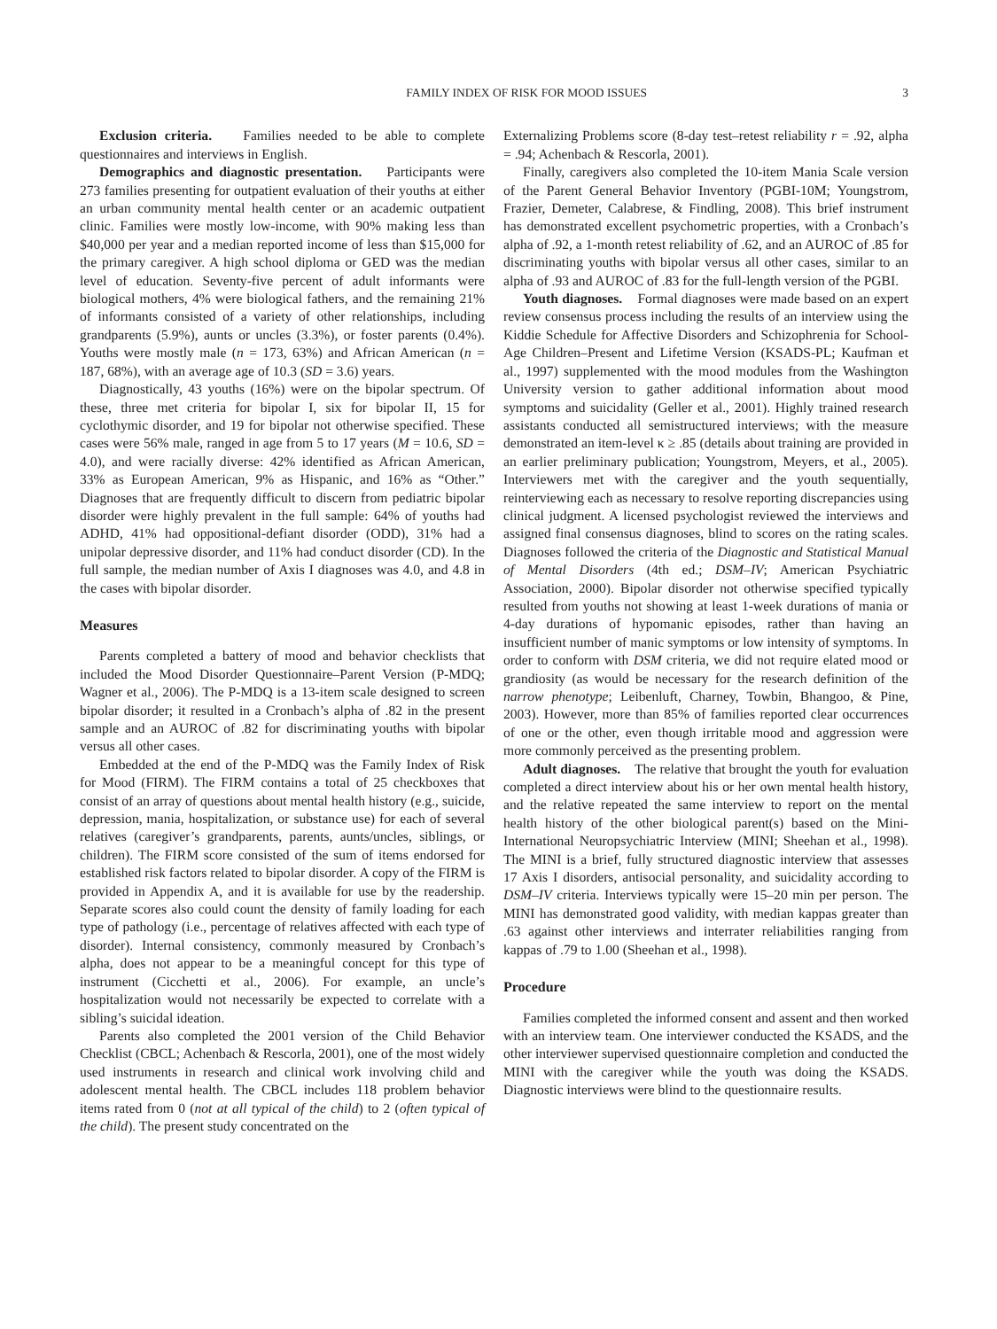FAMILY INDEX OF RISK FOR MOOD ISSUES 3
Exclusion criteria. Families needed to be able to complete questionnaires and interviews in English.
Demographics and diagnostic presentation. Participants were 273 families presenting for outpatient evaluation of their youths at either an urban community mental health center or an academic outpatient clinic. Families were mostly low-income, with 90% making less than $40,000 per year and a median reported income of less than $15,000 for the primary caregiver. A high school diploma or GED was the median level of education. Seventy-five percent of adult informants were biological mothers, 4% were biological fathers, and the remaining 21% of informants consisted of a variety of other relationships, including grandparents (5.9%), aunts or uncles (3.3%), or foster parents (0.4%). Youths were mostly male (n = 173, 63%) and African American (n = 187, 68%), with an average age of 10.3 (SD = 3.6) years.
Diagnostically, 43 youths (16%) were on the bipolar spectrum. Of these, three met criteria for bipolar I, six for bipolar II, 15 for cyclothymic disorder, and 19 for bipolar not otherwise specified. These cases were 56% male, ranged in age from 5 to 17 years (M = 10.6, SD = 4.0), and were racially diverse: 42% identified as African American, 33% as European American, 9% as Hispanic, and 16% as “Other.” Diagnoses that are frequently difficult to discern from pediatric bipolar disorder were highly prevalent in the full sample: 64% of youths had ADHD, 41% had oppositional-defiant disorder (ODD), 31% had a unipolar depressive disorder, and 11% had conduct disorder (CD). In the full sample, the median number of Axis I diagnoses was 4.0, and 4.8 in the cases with bipolar disorder.
Measures
Parents completed a battery of mood and behavior checklists that included the Mood Disorder Questionnaire–Parent Version (P-MDQ; Wagner et al., 2006). The P-MDQ is a 13-item scale designed to screen bipolar disorder; it resulted in a Cronbach’s alpha of .82 in the present sample and an AUROC of .82 for discriminating youths with bipolar versus all other cases.
Embedded at the end of the P-MDQ was the Family Index of Risk for Mood (FIRM). The FIRM contains a total of 25 checkboxes that consist of an array of questions about mental health history (e.g., suicide, depression, mania, hospitalization, or substance use) for each of several relatives (caregiver’s grandparents, parents, aunts/uncles, siblings, or children). The FIRM score consisted of the sum of items endorsed for established risk factors related to bipolar disorder. A copy of the FIRM is provided in Appendix A, and it is available for use by the readership. Separate scores also could count the density of family loading for each type of pathology (i.e., percentage of relatives affected with each type of disorder). Internal consistency, commonly measured by Cronbach’s alpha, does not appear to be a meaningful concept for this type of instrument (Cicchetti et al., 2006). For example, an uncle’s hospitalization would not necessarily be expected to correlate with a sibling’s suicidal ideation.
Parents also completed the 2001 version of the Child Behavior Checklist (CBCL; Achenbach & Rescorla, 2001), one of the most widely used instruments in research and clinical work involving child and adolescent mental health. The CBCL includes 118 problem behavior items rated from 0 (not at all typical of the child) to 2 (often typical of the child). The present study concentrated on the
Externalizing Problems score (8-day test–retest reliability r = .92, alpha = .94; Achenbach & Rescorla, 2001).
Finally, caregivers also completed the 10-item Mania Scale version of the Parent General Behavior Inventory (PGBI-10M; Youngstrom, Frazier, Demeter, Calabrese, & Findling, 2008). This brief instrument has demonstrated excellent psychometric properties, with a Cronbach’s alpha of .92, a 1-month retest reliability of .62, and an AUROC of .85 for discriminating youths with bipolar versus all other cases, similar to an alpha of .93 and AUROC of .83 for the full-length version of the PGBI.
Youth diagnoses. Formal diagnoses were made based on an expert review consensus process including the results of an interview using the Kiddie Schedule for Affective Disorders and Schizophrenia for School-Age Children–Present and Lifetime Version (KSADS-PL; Kaufman et al., 1997) supplemented with the mood modules from the Washington University version to gather additional information about mood symptoms and suicidality (Geller et al., 2001). Highly trained research assistants conducted all semistructured interviews; with the measure demonstrated an item-level κ ≥ .85 (details about training are provided in an earlier preliminary publication; Youngstrom, Meyers, et al., 2005). Interviewers met with the caregiver and the youth sequentially, reinterviewing each as necessary to resolve reporting discrepancies using clinical judgment. A licensed psychologist reviewed the interviews and assigned final consensus diagnoses, blind to scores on the rating scales. Diagnoses followed the criteria of the Diagnostic and Statistical Manual of Mental Disorders (4th ed.; DSM–IV; American Psychiatric Association, 2000). Bipolar disorder not otherwise specified typically resulted from youths not showing at least 1-week durations of mania or 4-day durations of hypomanic episodes, rather than having an insufficient number of manic symptoms or low intensity of symptoms. In order to conform with DSM criteria, we did not require elated mood or grandiosity (as would be necessary for the research definition of the narrow phenotype; Leibenluft, Charney, Towbin, Bhangoo, & Pine, 2003). However, more than 85% of families reported clear occurrences of one or the other, even though irritable mood and aggression were more commonly perceived as the presenting problem.
Adult diagnoses. The relative that brought the youth for evaluation completed a direct interview about his or her own mental health history, and the relative repeated the same interview to report on the mental health history of the other biological parent(s) based on the Mini-International Neuropsychiatric Interview (MINI; Sheehan et al., 1998). The MINI is a brief, fully structured diagnostic interview that assesses 17 Axis I disorders, antisocial personality, and suicidality according to DSM–IV criteria. Interviews typically were 15–20 min per person. The MINI has demonstrated good validity, with median kappas greater than .63 against other interviews and interrater reliabilities ranging from kappas of .79 to 1.00 (Sheehan et al., 1998).
Procedure
Families completed the informed consent and assent and then worked with an interview team. One interviewer conducted the KSADS, and the other interviewer supervised questionnaire completion and conducted the MINI with the caregiver while the youth was doing the KSADS. Diagnostic interviews were blind to the questionnaire results.